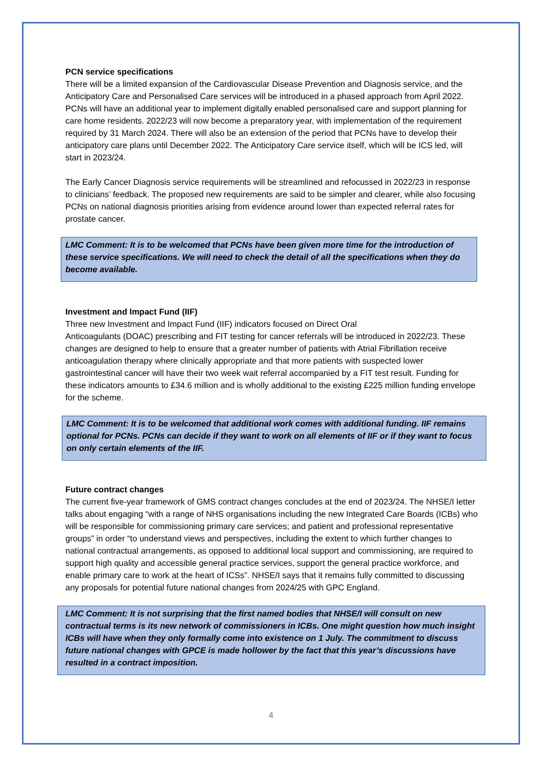PCN service specifications
There will be a limited expansion of the Cardiovascular Disease Prevention and Diagnosis service, and the Anticipatory Care and Personalised Care services will be introduced in a phased approach from April 2022.
PCNs will have an additional year to implement digitally enabled personalised care and support planning for care home residents. 2022/23 will now become a preparatory year, with implementation of the requirement required by 31 March 2024. There will also be an extension of the period that PCNs have to develop their anticipatory care plans until December 2022. The Anticipatory Care service itself, which will be ICS led, will start in 2023/24.
The Early Cancer Diagnosis service requirements will be streamlined and refocussed in 2022/23 in response to clinicians’ feedback. The proposed new requirements are said to be simpler and clearer, while also focusing PCNs on national diagnosis priorities arising from evidence around lower than expected referral rates for prostate cancer.
LMC Comment: It is to be welcomed that PCNs have been given more time for the introduction of these service specifications. We will need to check the detail of all the specifications when they do become available.
Investment and Impact Fund (IIF)
Three new Investment and Impact Fund (IIF) indicators focused on Direct Oral
Anticoagulants (DOAC) prescribing and FIT testing for cancer referrals will be introduced in 2022/23. These changes are designed to help to ensure that a greater number of patients with Atrial Fibrillation receive anticoagulation therapy where clinically appropriate and that more patients with suspected lower gastrointestinal cancer will have their two week wait referral accompanied by a FIT test result. Funding for these indicators amounts to £34.6 million and is wholly additional to the existing £225 million funding envelope for the scheme.
LMC Comment: It is to be welcomed that additional work comes with additional funding. IIF remains optional for PCNs. PCNs can decide if they want to work on all elements of IIF or if they want to focus on only certain elements of the IIF.
Future contract changes
The current five-year framework of GMS contract changes concludes at the end of 2023/24. The NHSE/I letter talks about engaging “with a range of NHS organisations including the new Integrated Care Boards (ICBs) who will be responsible for commissioning primary care services; and patient and professional representative groups” in order “to understand views and perspectives, including the extent to which further changes to national contractual arrangements, as opposed to additional local support and commissioning, are required to support high quality and accessible general practice services, support the general practice workforce, and enable primary care to work at the heart of ICSs”. NHSE/I says that it remains fully committed to discussing any proposals for potential future national changes from 2024/25 with GPC England.
LMC Comment: It is not surprising that the first named bodies that NHSE/I will consult on new contractual terms is its new network of commissioners in ICBs. One might question how much insight ICBs will have when they only formally come into existence on 1 July. The commitment to discuss future national changes with GPCE is made hollower by the fact that this year’s discussions have resulted in a contract imposition.
4